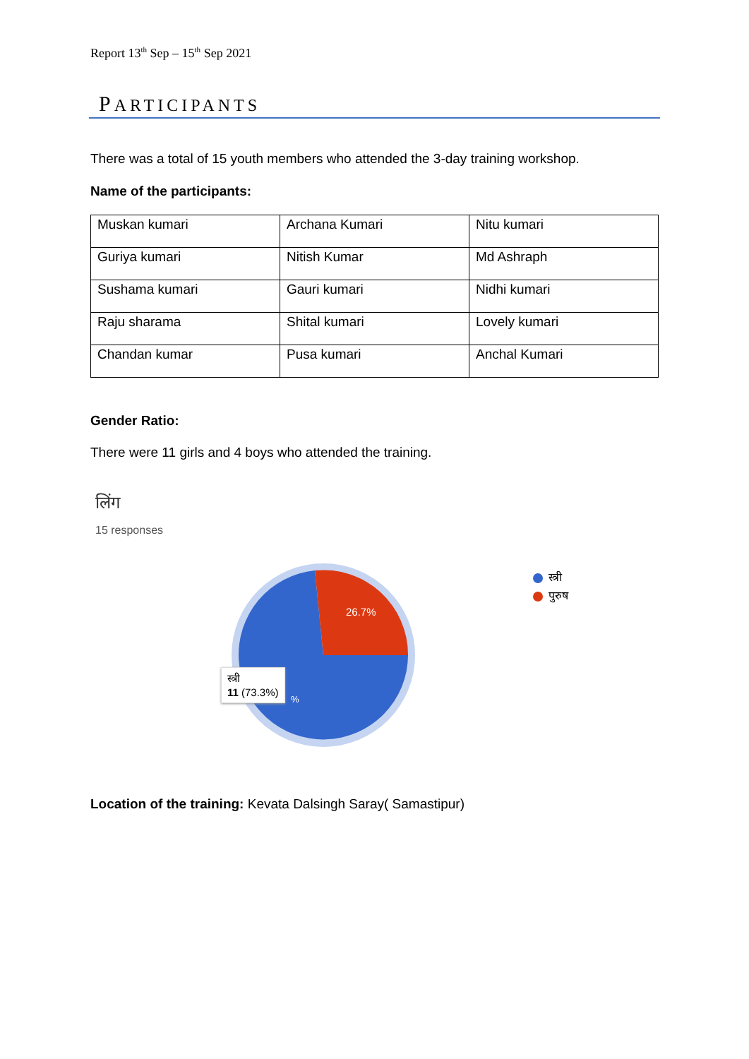Report 13<sup>th</sup> Sep – 15<sup>th</sup> Sep 2021
PARTICIPANTS
There was a total of 15 youth members who attended the 3-day training workshop.
Name of the participants:
| Muskan kumari | Archana Kumari | Nitu kumari |
| Guriya kumari | Nitish Kumar | Md Ashraph |
| Sushama kumari | Gauri kumari | Nidhi kumari |
| Raju sharama | Shital kumari | Lovely kumari |
| Chandan kumar | Pusa kumari | Anchal Kumari |
Gender Ratio:
There were 11 girls and 4 boys who attended the training.
लिंग
15 responses
26.7%
%
स्त्री
11 (73.3%)
स्त्री
पुरुष
Location of the training: Kevata Dalsingh Saray( Samastipur)